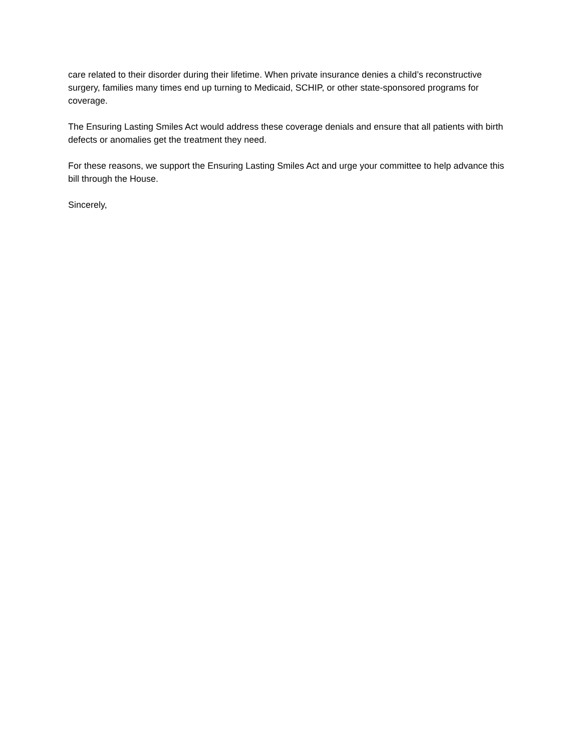care related to their disorder during their lifetime. When private insurance denies a child’s reconstructive surgery, families many times end up turning to Medicaid, SCHIP, or other state-sponsored programs for coverage.
The Ensuring Lasting Smiles Act would address these coverage denials and ensure that all patients with birth defects or anomalies get the treatment they need.
For these reasons, we support the Ensuring Lasting Smiles Act and urge your committee to help advance this bill through the House.
Sincerely,